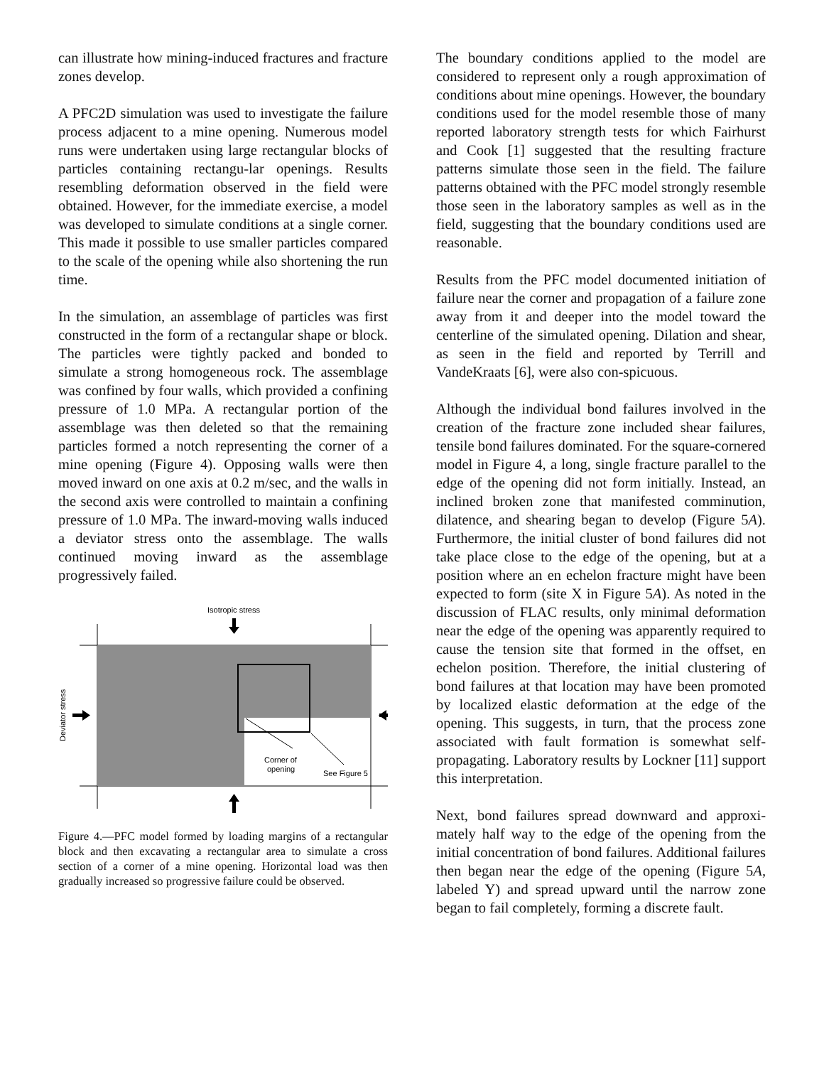can illustrate how mining-induced fractures and fracture zones develop.
A PFC2D simulation was used to investigate the failure process adjacent to a mine opening. Numerous model runs were undertaken using large rectangular blocks of particles containing rectangu-lar openings. Results resembling deformation observed in the field were obtained. However, for the immediate exercise, a model was developed to simulate conditions at a single corner. This made it possible to use smaller particles compared to the scale of the opening while also shortening the run time.
In the simulation, an assemblage of particles was first constructed in the form of a rectangular shape or block. The particles were tightly packed and bonded to simulate a strong homogeneous rock. The assemblage was confined by four walls, which provided a confining pressure of 1.0 MPa. A rectangular portion of the assemblage was then deleted so that the remaining particles formed a notch representing the corner of a mine opening (Figure 4). Opposing walls were then moved inward on one axis at 0.2 m/sec, and the walls in the second axis were controlled to maintain a confining pressure of 1.0 MPa. The inward-moving walls induced a deviator stress onto the assemblage. The walls continued moving inward as the assemblage progressively failed.
Isotropic stress
Corner of
opening
See Figure 5
Deviator stress
Figure 4.—PFC model formed by loading margins of a rectangular block and then excavating a rectangular area to simulate a cross section of a corner of a mine opening. Horizontal load was then gradually increased so progressive failure could be observed.
The boundary conditions applied to the model are considered to represent only a rough approximation of conditions about mine openings. However, the boundary conditions used for the model resemble those of many reported laboratory strength tests for which Fairhurst and Cook [1] suggested that the resulting fracture patterns simulate those seen in the field. The failure patterns obtained with the PFC model strongly resemble those seen in the laboratory samples as well as in the field, suggesting that the boundary conditions used are reasonable.
Results from the PFC model documented initiation of failure near the corner and propagation of a failure zone away from it and deeper into the model toward the centerline of the simulated opening. Dilation and shear, as seen in the field and reported by Terrill and VandeKraats [6], were also con-spicuous.
Although the individual bond failures involved in the creation of the fracture zone included shear failures, tensile bond failures dominated. For the square-cornered model in Figure 4, a long, single fracture parallel to the edge of the opening did not form initially. Instead, an inclined broken zone that manifested comminution, dilatence, and shearing began to develop (Figure 5A). Furthermore, the initial cluster of bond failures did not take place close to the edge of the opening, but at a position where an en echelon fracture might have been expected to form (site X in Figure 5A). As noted in the discussion of FLAC results, only minimal deformation near the edge of the opening was apparently required to cause the tension site that formed in the offset, en echelon position. Therefore, the initial clustering of bond failures at that location may have been promoted by localized elastic deformation at the edge of the opening. This suggests, in turn, that the process zone associated with fault formation is somewhat self-propagating. Laboratory results by Lockner [11] support this interpretation.
Next, bond failures spread downward and approxi-mately half way to the edge of the opening from the initial concentration of bond failures. Additional failures then began near the edge of the opening (Figure 5A, labeled Y) and spread upward until the narrow zone began to fail completely, forming a discrete fault.